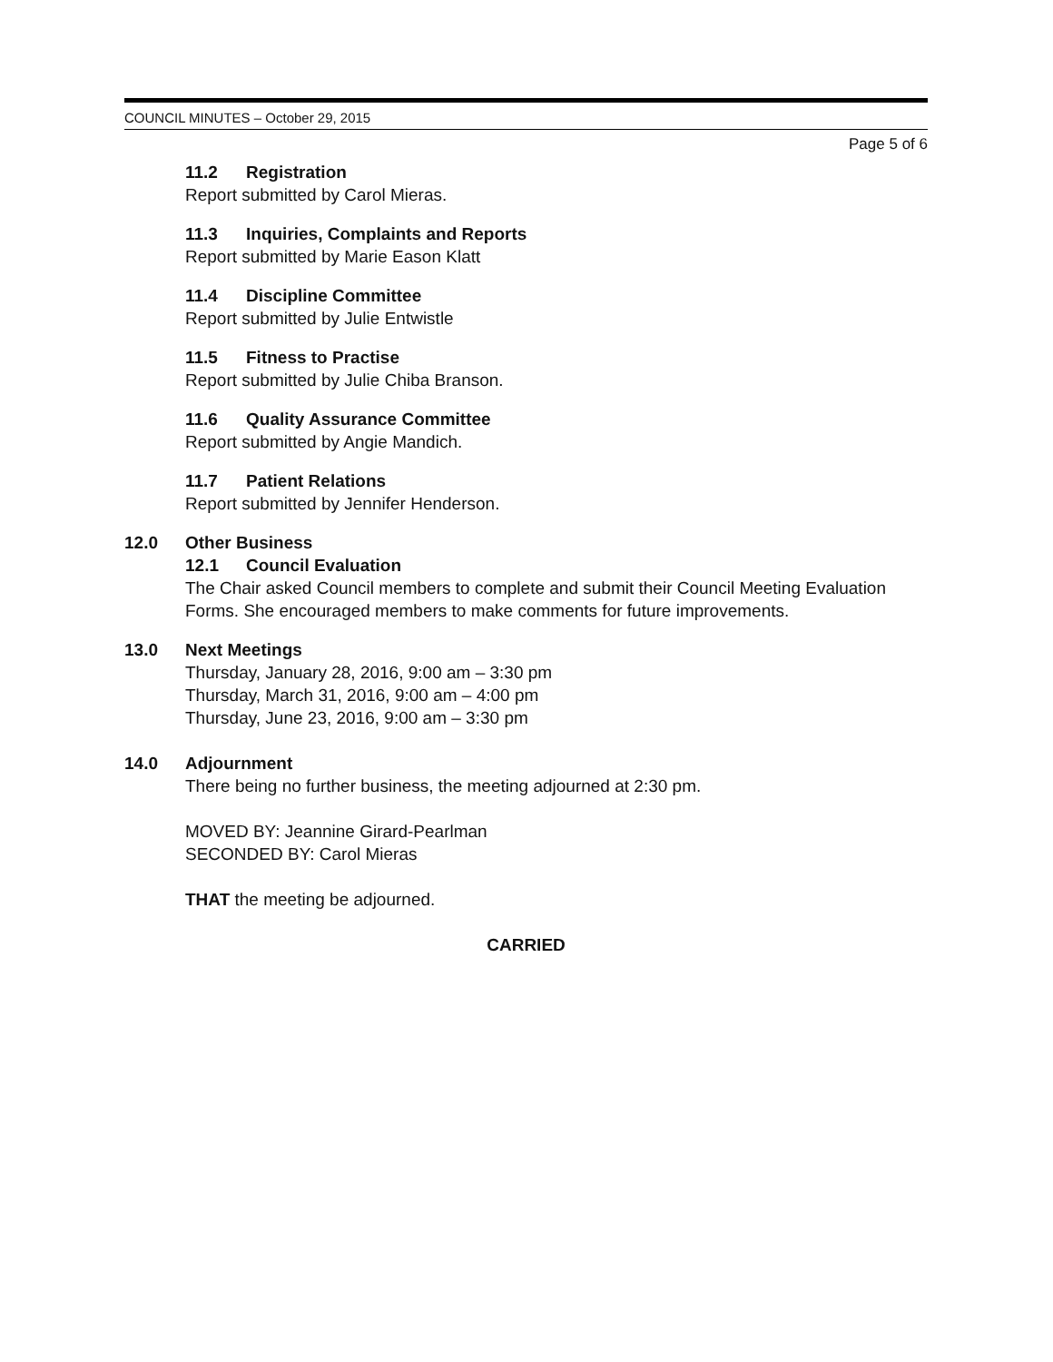COUNCIL MINUTES – October 29, 2015
Page 5 of 6
11.2 Registration
Report submitted by Carol Mieras.
11.3 Inquiries, Complaints and Reports
Report submitted by Marie Eason Klatt
11.4 Discipline Committee
Report submitted by Julie Entwistle
11.5 Fitness to Practise
Report submitted by Julie Chiba Branson.
11.6 Quality Assurance Committee
Report submitted by Angie Mandich.
11.7 Patient Relations
Report submitted by Jennifer Henderson.
12.0 Other Business
12.1 Council Evaluation
The Chair asked Council members to complete and submit their Council Meeting Evaluation Forms. She encouraged members to make comments for future improvements.
13.0 Next Meetings
Thursday, January 28, 2016, 9:00 am – 3:30 pm
Thursday, March 31, 2016, 9:00 am – 4:00 pm
Thursday, June 23, 2016, 9:00 am – 3:30 pm
14.0 Adjournment
There being no further business, the meeting adjourned at 2:30 pm.
MOVED BY: Jeannine Girard-Pearlman
SECONDED BY: Carol Mieras
THAT the meeting be adjourned.
CARRIED